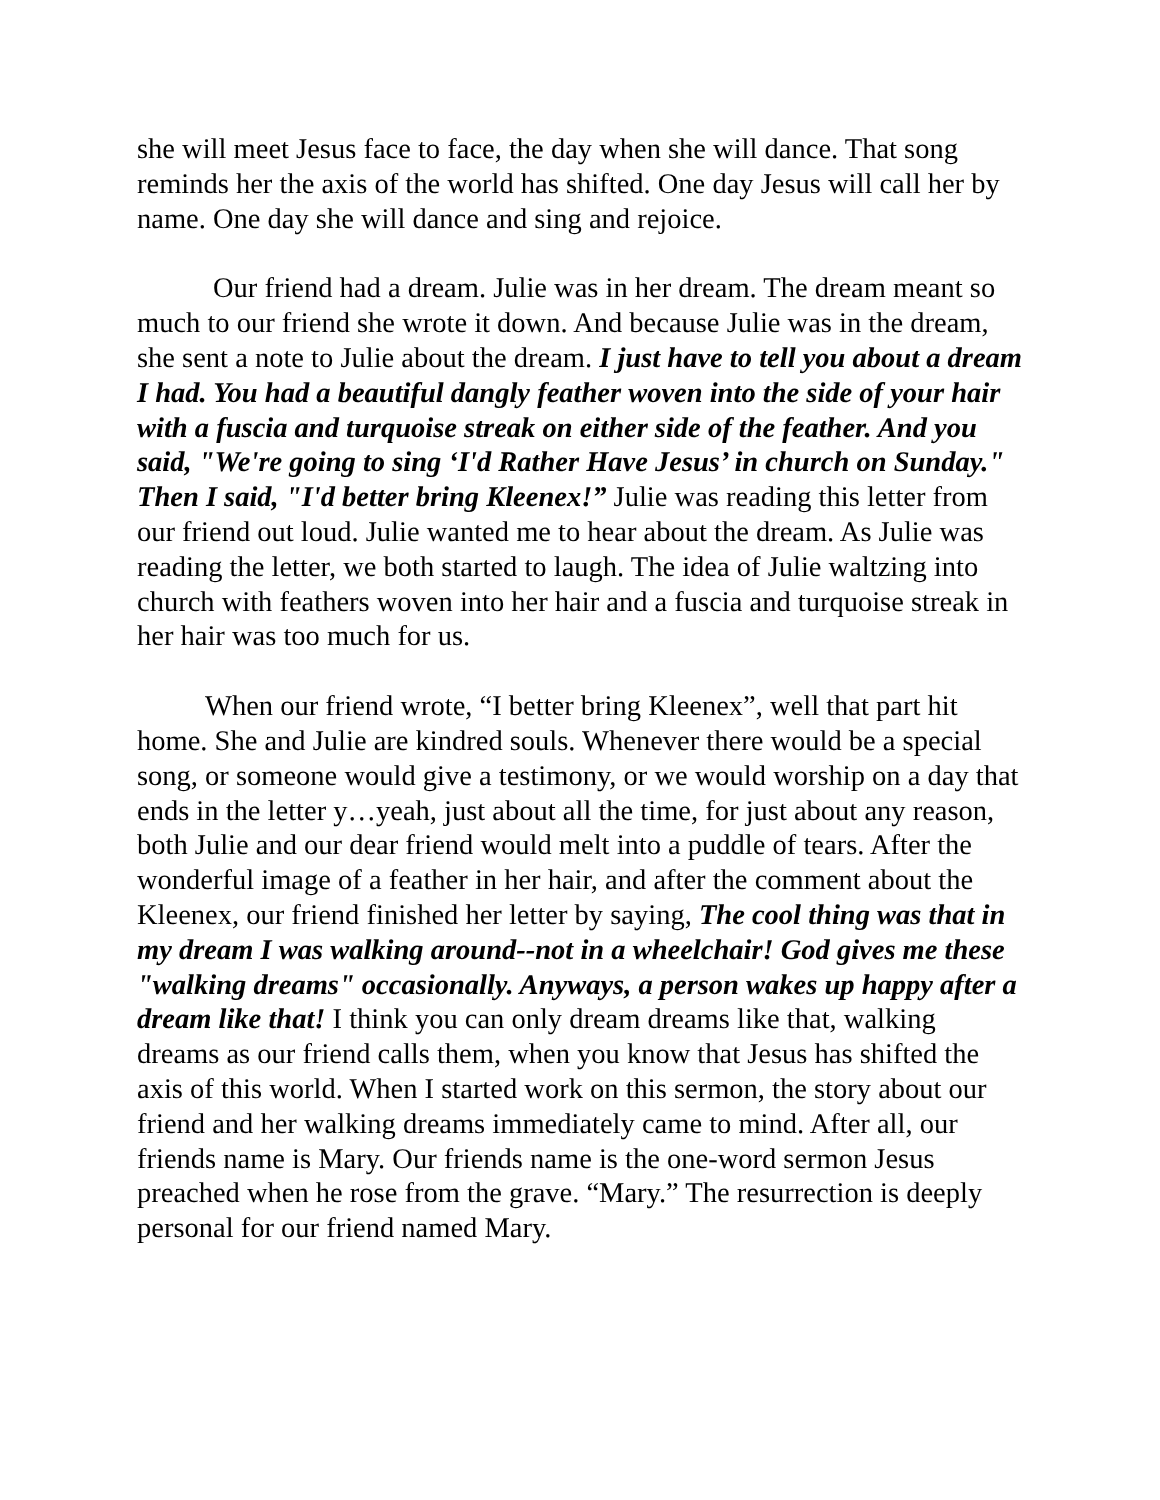she will meet Jesus face to face, the day when she will dance. That song reminds her the axis of the world has shifted. One day Jesus will call her by name. One day she will dance and sing and rejoice.
Our friend had a dream. Julie was in her dream. The dream meant so much to our friend she wrote it down. And because Julie was in the dream, she sent a note to Julie about the dream. I just have to tell you about a dream I had. You had a beautiful dangly feather woven into the side of your hair with a fuscia and turquoise streak on either side of the feather. And you said, "We're going to sing ‘I'd Rather Have Jesus’ in church on Sunday." Then I said, "I'd better bring Kleenex!” Julie was reading this letter from our friend out loud. Julie wanted me to hear about the dream. As Julie was reading the letter, we both started to laugh. The idea of Julie waltzing into church with feathers woven into her hair and a fuscia and turquoise streak in her hair was too much for us.
When our friend wrote, “I better bring Kleenex”, well that part hit home. She and Julie are kindred souls. Whenever there would be a special song, or someone would give a testimony, or we would worship on a day that ends in the letter y…yeah, just about all the time, for just about any reason, both Julie and our dear friend would melt into a puddle of tears. After the wonderful image of a feather in her hair, and after the comment about the Kleenex, our friend finished her letter by saying, The cool thing was that in my dream I was walking around--not in a wheelchair! God gives me these "walking dreams" occasionally. Anyways, a person wakes up happy after a dream like that! I think you can only dream dreams like that, walking dreams as our friend calls them, when you know that Jesus has shifted the axis of this world. When I started work on this sermon, the story about our friend and her walking dreams immediately came to mind. After all, our friends name is Mary. Our friends name is the one-word sermon Jesus preached when he rose from the grave. “Mary.” The resurrection is deeply personal for our friend named Mary.